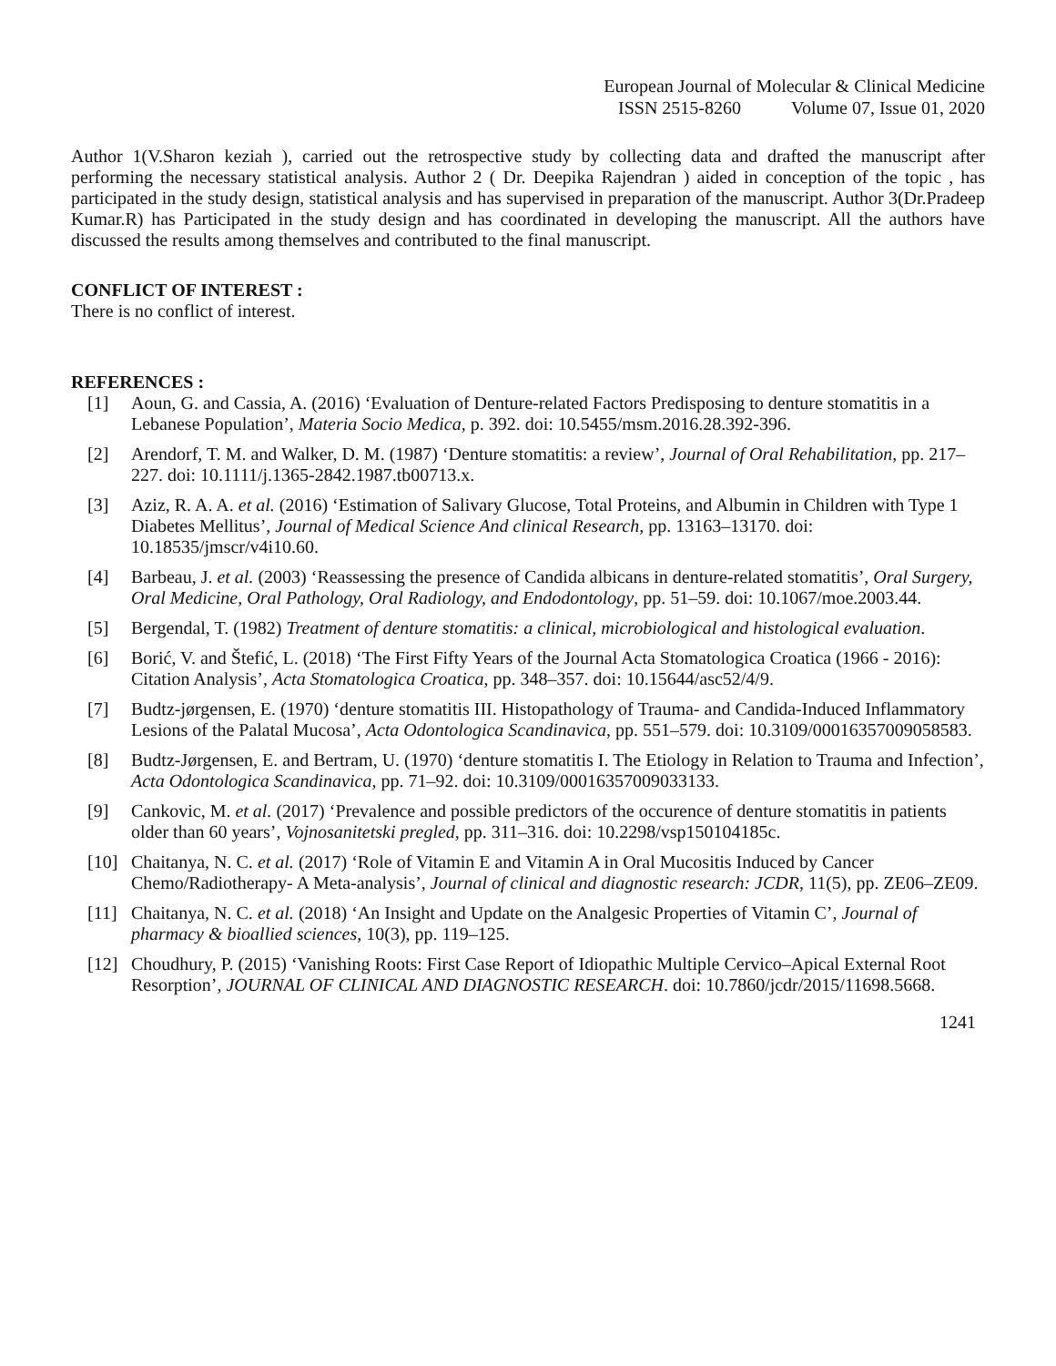European Journal of Molecular & Clinical Medicine
ISSN 2515-8260 Volume 07, Issue 01, 2020
Author 1(V.Sharon keziah ), carried out the retrospective study by collecting data and drafted the manuscript after performing the necessary statistical analysis. Author 2 ( Dr. Deepika Rajendran ) aided in conception of the topic , has participated in the study design, statistical analysis and has supervised in preparation of the manuscript. Author 3(Dr.Pradeep Kumar.R) has Participated in the study design and has coordinated in developing the manuscript. All the authors have discussed the results among themselves and contributed to the final manuscript.
CONFLICT OF INTEREST :
There is no conflict of interest.
REFERENCES :
[1] Aoun, G. and Cassia, A. (2016) ‘Evaluation of Denture-related Factors Predisposing to denture stomatitis in a Lebanese Population’, Materia Socio Medica, p. 392. doi: 10.5455/msm.2016.28.392-396.
[2] Arendorf, T. M. and Walker, D. M. (1987) ‘Denture stomatitis: a review’, Journal of Oral Rehabilitation, pp. 217–227. doi: 10.1111/j.1365-2842.1987.tb00713.x.
[3] Aziz, R. A. A. et al. (2016) ‘Estimation of Salivary Glucose, Total Proteins, and Albumin in Children with Type 1 Diabetes Mellitus’, Journal of Medical Science And clinical Research, pp. 13163–13170. doi: 10.18535/jmscr/v4i10.60.
[4] Barbeau, J. et al. (2003) ‘Reassessing the presence of Candida albicans in denture-related stomatitis’, Oral Surgery, Oral Medicine, Oral Pathology, Oral Radiology, and Endodontology, pp. 51–59. doi: 10.1067/moe.2003.44.
[5] Bergendal, T. (1982) Treatment of denture stomatitis: a clinical, microbiological and histological evaluation.
[6] Borić, V. and Štefić, L. (2018) ‘The First Fifty Years of the Journal Acta Stomatologica Croatica (1966 - 2016): Citation Analysis’, Acta Stomatologica Croatica, pp. 348–357. doi: 10.15644/asc52/4/9.
[7] Budtz-jørgensen, E. (1970) ‘denture stomatitis III. Histopathology of Trauma- and Candida-Induced Inflammatory Lesions of the Palatal Mucosa’, Acta Odontologica Scandinavica, pp. 551–579. doi: 10.3109/00016357009058583.
[8] Budtz-Jørgensen, E. and Bertram, U. (1970) ‘denture stomatitis I. The Etiology in Relation to Trauma and Infection’, Acta Odontologica Scandinavica, pp. 71–92. doi: 10.3109/00016357009033133.
[9] Cankovic, M. et al. (2017) ‘Prevalence and possible predictors of the occurence of denture stomatitis in patients older than 60 years’, Vojnosanitetski pregled, pp. 311–316. doi: 10.2298/vsp150104185c.
[10] Chaitanya, N. C. et al. (2017) ‘Role of Vitamin E and Vitamin A in Oral Mucositis Induced by Cancer Chemo/Radiotherapy- A Meta-analysis’, Journal of clinical and diagnostic research: JCDR, 11(5), pp. ZE06–ZE09.
[11] Chaitanya, N. C. et al. (2018) ‘An Insight and Update on the Analgesic Properties of Vitamin C’, Journal of pharmacy & bioallied sciences, 10(3), pp. 119–125.
[12] Choudhury, P. (2015) ‘Vanishing Roots: First Case Report of Idiopathic Multiple Cervico–Apical External Root Resorption’, JOURNAL OF CLINICAL AND DIAGNOSTIC RESEARCH. doi: 10.7860/jcdr/2015/11698.5668.
1241